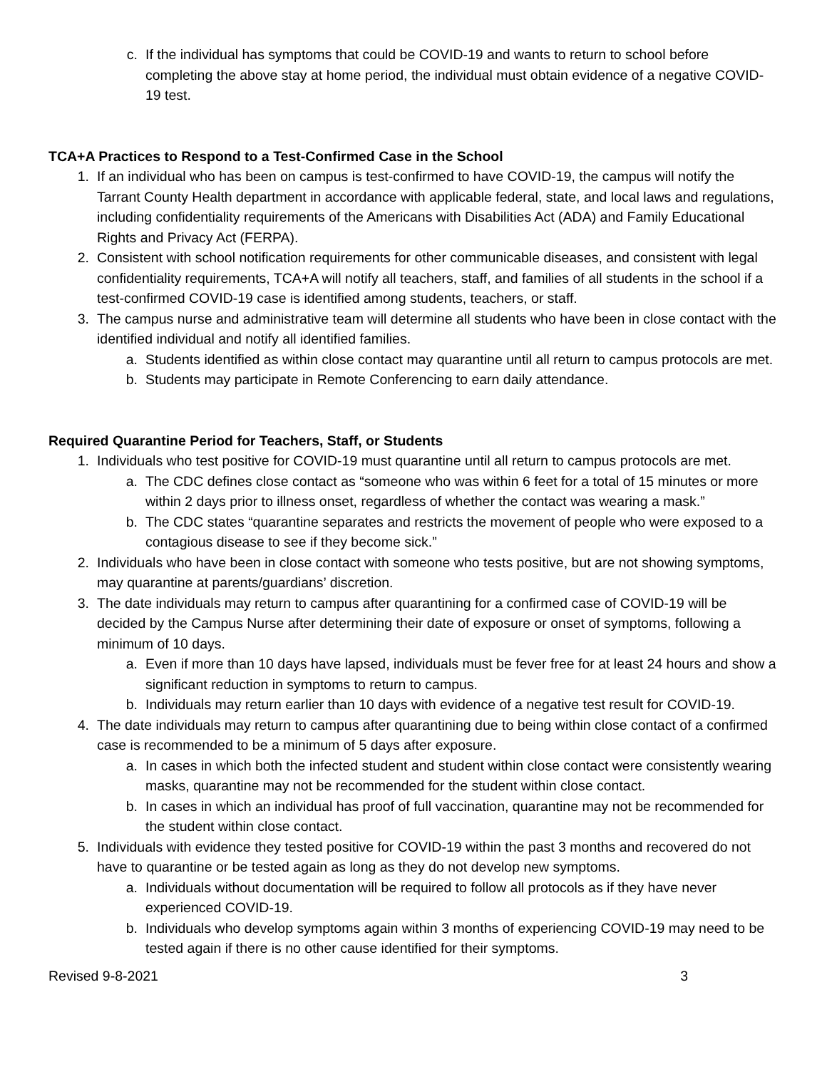c. If the individual has symptoms that could be COVID-19 and wants to return to school before completing the above stay at home period, the individual must obtain evidence of a negative COVID-19 test.
TCA+A Practices to Respond to a Test-Confirmed Case in the School
1. If an individual who has been on campus is test-confirmed to have COVID-19, the campus will notify the Tarrant County Health department in accordance with applicable federal, state, and local laws and regulations, including confidentiality requirements of the Americans with Disabilities Act (ADA) and Family Educational Rights and Privacy Act (FERPA).
2. Consistent with school notification requirements for other communicable diseases, and consistent with legal confidentiality requirements, TCA+A will notify all teachers, staff, and families of all students in the school if a test-confirmed COVID-19 case is identified among students, teachers, or staff.
3. The campus nurse and administrative team will determine all students who have been in close contact with the identified individual and notify all identified families.
a. Students identified as within close contact may quarantine until all return to campus protocols are met.
b. Students may participate in Remote Conferencing to earn daily attendance.
Required Quarantine Period for Teachers, Staff, or Students
1. Individuals who test positive for COVID-19 must quarantine until all return to campus protocols are met.
a. The CDC defines close contact as “someone who was within 6 feet for a total of 15 minutes or more within 2 days prior to illness onset, regardless of whether the contact was wearing a mask.”
b. The CDC states “quarantine separates and restricts the movement of people who were exposed to a contagious disease to see if they become sick.”
2. Individuals who have been in close contact with someone who tests positive, but are not showing symptoms, may quarantine at parents/guardians’ discretion.
3. The date individuals may return to campus after quarantining for a confirmed case of COVID-19 will be decided by the Campus Nurse after determining their date of exposure or onset of symptoms, following a minimum of 10 days.
a. Even if more than 10 days have lapsed, individuals must be fever free for at least 24 hours and show a significant reduction in symptoms to return to campus.
b. Individuals may return earlier than 10 days with evidence of a negative test result for COVID-19.
4. The date individuals may return to campus after quarantining due to being within close contact of a confirmed case is recommended to be a minimum of 5 days after exposure.
a. In cases in which both the infected student and student within close contact were consistently wearing masks, quarantine may not be recommended for the student within close contact.
b. In cases in which an individual has proof of full vaccination, quarantine may not be recommended for the student within close contact.
5. Individuals with evidence they tested positive for COVID-19 within the past 3 months and recovered do not have to quarantine or be tested again as long as they do not develop new symptoms.
a. Individuals without documentation will be required to follow all protocols as if they have never experienced COVID-19.
b. Individuals who develop symptoms again within 3 months of experiencing COVID-19 may need to be tested again if there is no other cause identified for their symptoms.
Revised 9-8-2021 3